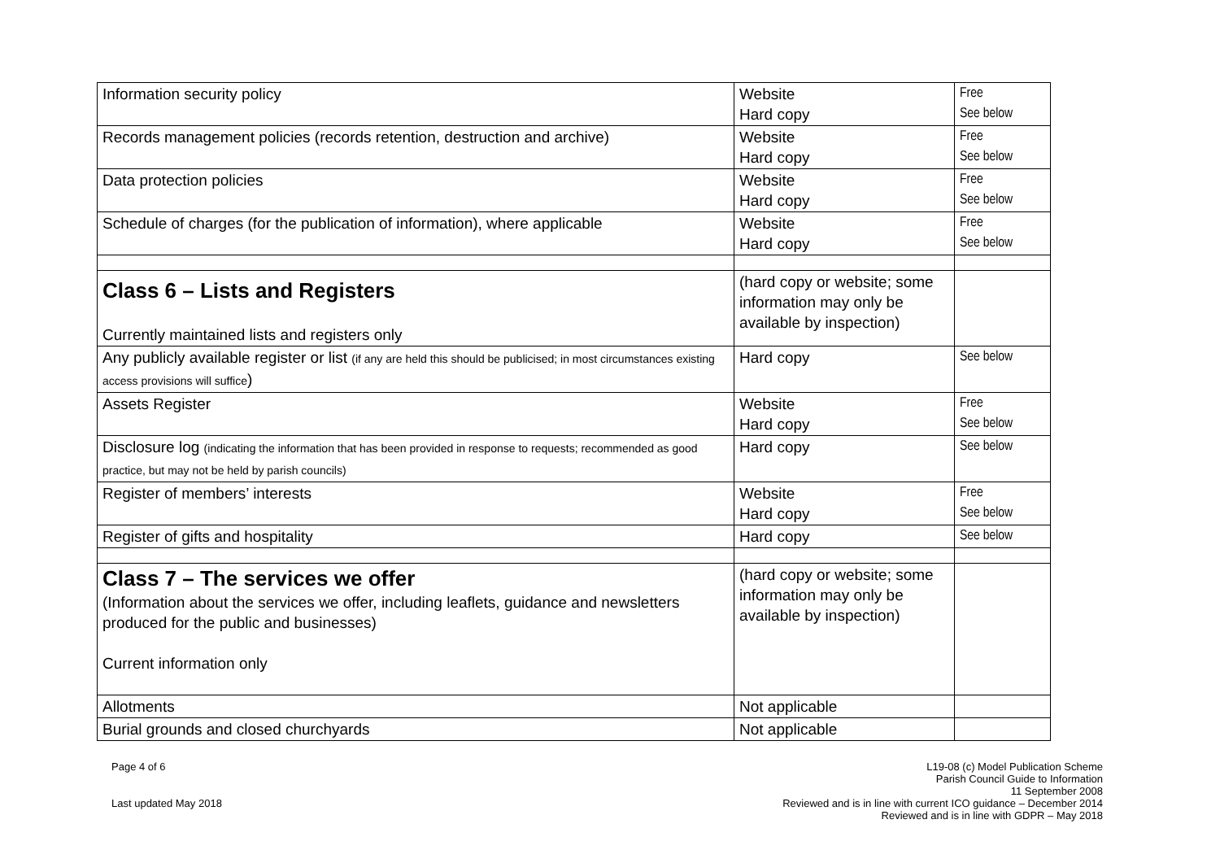| Information security policy | Website Hard copy | Free See below |
| Records management policies (records retention, destruction and archive) | Website Hard copy | Free See below |
| Data protection policies | Website Hard copy | Free See below |
| Schedule of charges (for the publication of information), where applicable | Website Hard copy | Free See below |
| Class 6 – Lists and Registers Currently maintained lists and registers only | (hard copy or website; some information may only be available by inspection) | |
| Any publicly available register or list (if any are held this should be publicised; in most circumstances existing access provisions will suffice ) | Hard copy | See below |
| Assets Register | Website Hard copy | Free See below |
| Disclosure log (indicating the information that has been provided in response to requests; recommended as good practice, but may not be held by parish councils) | Hard copy | See below |
| Register of members’ interests | Website Hard copy | Free See below |
| Register of gifts and hospitality | Hard copy | See below |
| Class 7 – The services we offer (Information about the services we offer, including leaflets, guidance and newsletters produced for the public and businesses) Current information only | (hard copy or website; some information may only be available by inspection) | |
| Allotments | Not applicable | |
| Burial grounds and closed churchyards | Not applicable | |
Page 4 of 6
Last updated May 2018
L19-08 (c) Model Publication Scheme
Parish Council Guide to Information
11 September 2008
Reviewed and is in line with current ICO guidance – December 2014
Reviewed and is in line with GDPR – May 2018